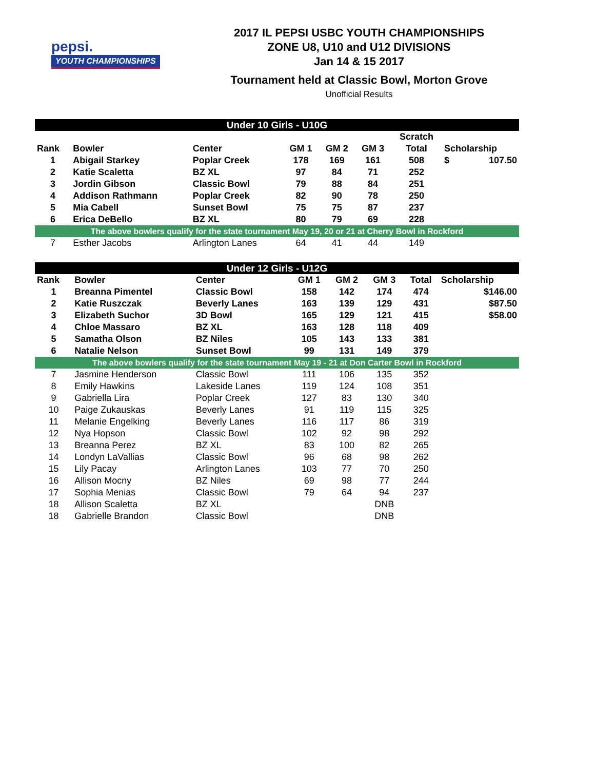pepsi.
YOUTH CHAMPIONSHIPS
2017 IL PEPSI USBC YOUTH CHAMPIONSHIPS
ZONE U8, U10 and U12 DIVISIONS
Jan 14 & 15 2017
Tournament held at Classic Bowl, Morton Grove
Unofficial Results
| Under 10 Girls - U10G | | | | | | | |
| | | | | | | Scratch | |
| Rank | Bowler | Center | GM 1 | GM 2 | GM 3 | Total | Scholarship |
| 1 | Abigail Starkey | Poplar Creek | 178 | 169 | 161 | 508 | $ 107.50 |
| 2 | Katie Scaletta | BZ XL | 97 | 84 | 71 | 252 | |
| 3 | Jordin Gibson | Classic Bowl | 79 | 88 | 84 | 251 | |
| 4 | Addison Rathmann | Poplar Creek | 82 | 90 | 78 | 250 | |
| 5 | Mia Cabell | Sunset Bowl | 75 | 75 | 87 | 237 | |
| 6 | Erica DeBello | BZ XL | 80 | 79 | 69 | 228 | |
| The above bowlers qualify for the state tournament May 19, 20 or 21 at Cherry Bowl in Rockford | | | | | | | |
| 7 | Esther Jacobs | Arlington Lanes | 64 | 41 | 44 | 149 | |
| Under 12 Girls - U12G | | | | | | | |
| Rank | Bowler | Center | GM 1 | GM 2 | GM 3 | Total | Scholarship |
| 1 | Breanna Pimentel | Classic Bowl | 158 | 142 | 174 | 474 | $146.00 |
| 2 | Katie Ruszczak | Beverly Lanes | 163 | 139 | 129 | 431 | $87.50 |
| 3 | Elizabeth Suchor | 3D Bowl | 165 | 129 | 121 | 415 | $58.00 |
| 4 | Chloe Massaro | BZ XL | 163 | 128 | 118 | 409 | |
| 5 | Samatha Olson | BZ Niles | 105 | 143 | 133 | 381 | |
| 6 | Natalie Nelson | Sunset Bowl | 99 | 131 | 149 | 379 | |
| The above bowlers qualify for the state tournament May 19 - 21 at Don Carter Bowl in Rockford | | | | | | | |
| 7 | Jasmine Henderson | Classic Bowl | 111 | 106 | 135 | 352 | |
| 8 | Emily Hawkins | Lakeside Lanes | 119 | 124 | 108 | 351 | |
| 9 | Gabriella Lira | Poplar Creek | 127 | 83 | 130 | 340 | |
| 10 | Paige Zukauskas | Beverly Lanes | 91 | 119 | 115 | 325 | |
| 11 | Melanie Engelking | Beverly Lanes | 116 | 117 | 86 | 319 | |
| 12 | Nya Hopson | Classic Bowl | 102 | 92 | 98 | 292 | |
| 13 | Breanna Perez | BZ XL | 83 | 100 | 82 | 265 | |
| 14 | Londyn LaVallias | Classic Bowl | 96 | 68 | 98 | 262 | |
| 15 | Lily Pacay | Arlington Lanes | 103 | 77 | 70 | 250 | |
| 16 | Allison Mocny | BZ Niles | 69 | 98 | 77 | 244 | |
| 17 | Sophia Menias | Classic Bowl | 79 | 64 | 94 | 237 | |
| 18 | Allison Scaletta | BZ XL | | | DNB | | |
| 18 | Gabrielle Brandon | Classic Bowl | | | DNB | | |